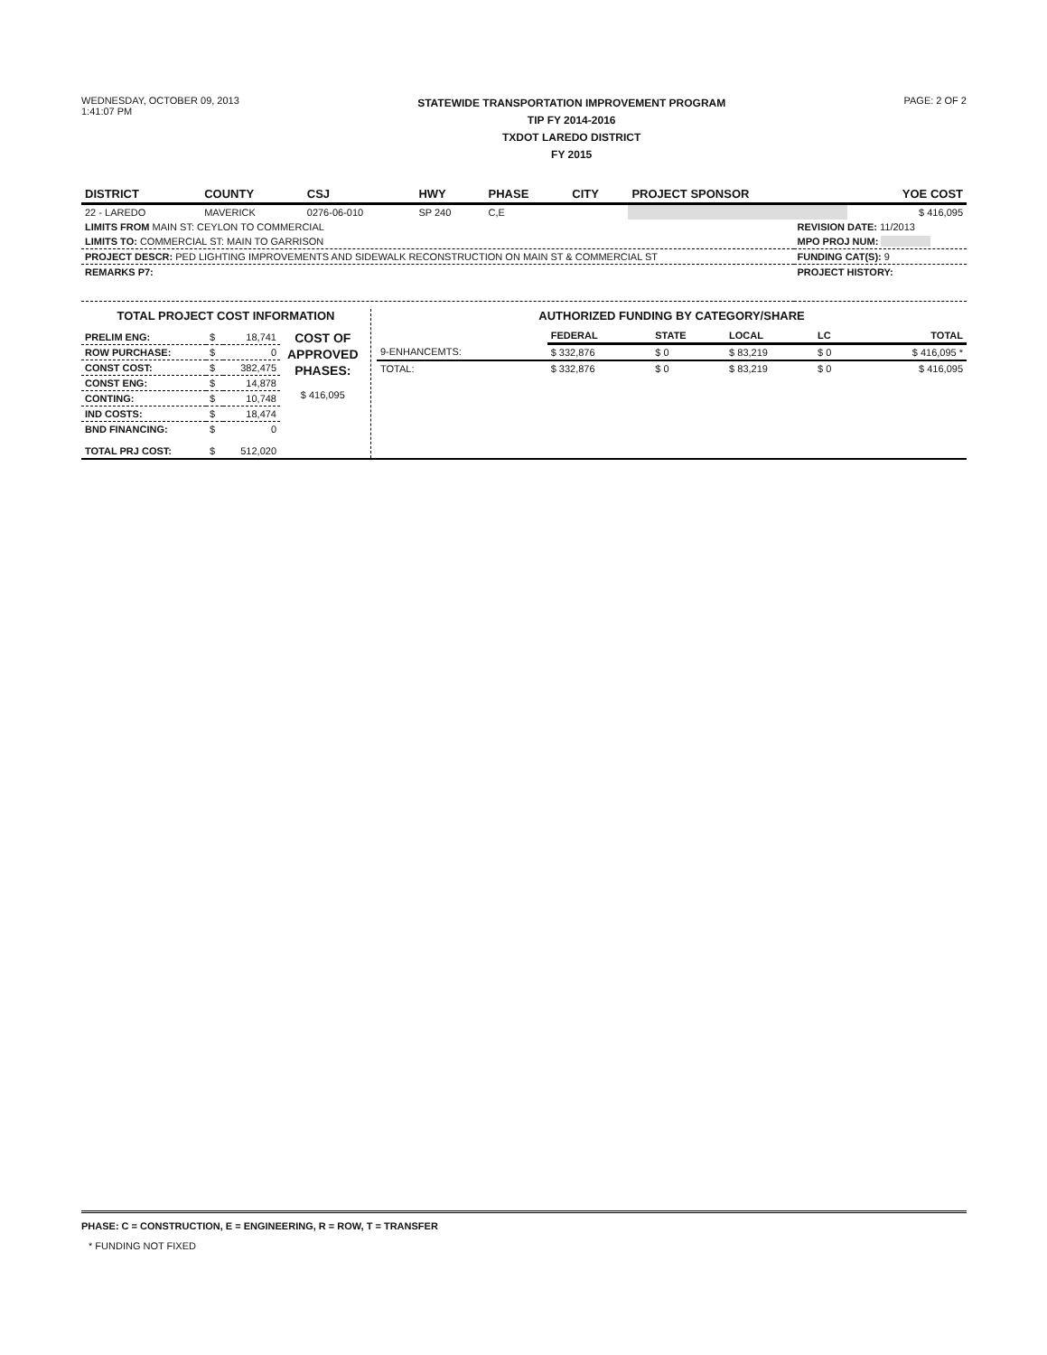WEDNESDAY, OCTOBER 09, 2013
1:41:07 PM
STATEWIDE TRANSPORTATION IMPROVEMENT PROGRAM
TIP FY 2014-2016
TXDOT LAREDO DISTRICT
FY 2015
PAGE: 2 OF 2
| DISTRICT | COUNTY | CSJ | HWY | PHASE | CITY | PROJECT SPONSOR | YOE COST |
| --- | --- | --- | --- | --- | --- | --- | --- |
| 22 - LAREDO | MAVERICK | 0276-06-010 | SP 240 | C,E | | | $ 416,095 |
| LIMITS FROM MAIN ST: CEYLON TO COMMERCIAL | REVISION DATE: 11/2013 |
| LIMITS TO: COMMERCIAL ST: MAIN TO GARRISON | MPO PROJ NUM: |
| PROJECT DESCR: PED LIGHTING IMPROVEMENTS AND SIDEWALK RECONSTRUCTION ON MAIN ST & COMMERCIAL ST | FUNDING CAT(S): 9 |
| REMARKS P7: | PROJECT HISTORY: |
TOTAL PROJECT COST INFORMATION
| PRELIM ENG: | $ | 18,741 |
| ROW PURCHASE: | $ | 0 |
| CONST COST: | $ | 382,475 |
| CONST ENG: | $ | 14,878 |
| CONTING: | $ | 10,748 |
| IND COSTS: | $ | 18,474 |
| BND FINANCING: | $ | 0 |
| TOTAL PRJ COST: | $ | 512,020 |
COST OF
APPROVED
PHASES:
$ 416,095
AUTHORIZED FUNDING BY CATEGORY/SHARE
| | FEDERAL | STATE | LOCAL | LC | TOTAL |
| 9-ENHANCEMTS: | $ 332,876 | $ 0 | $ 83,219 | $ 0 | $ 416,095 * |
| TOTAL: | $ 332,876 | $ 0 | $ 83,219 | $ 0 | $ 416,095 |
PHASE: C = CONSTRUCTION, E = ENGINEERING, R = ROW, T = TRANSFER
* FUNDING NOT FIXED